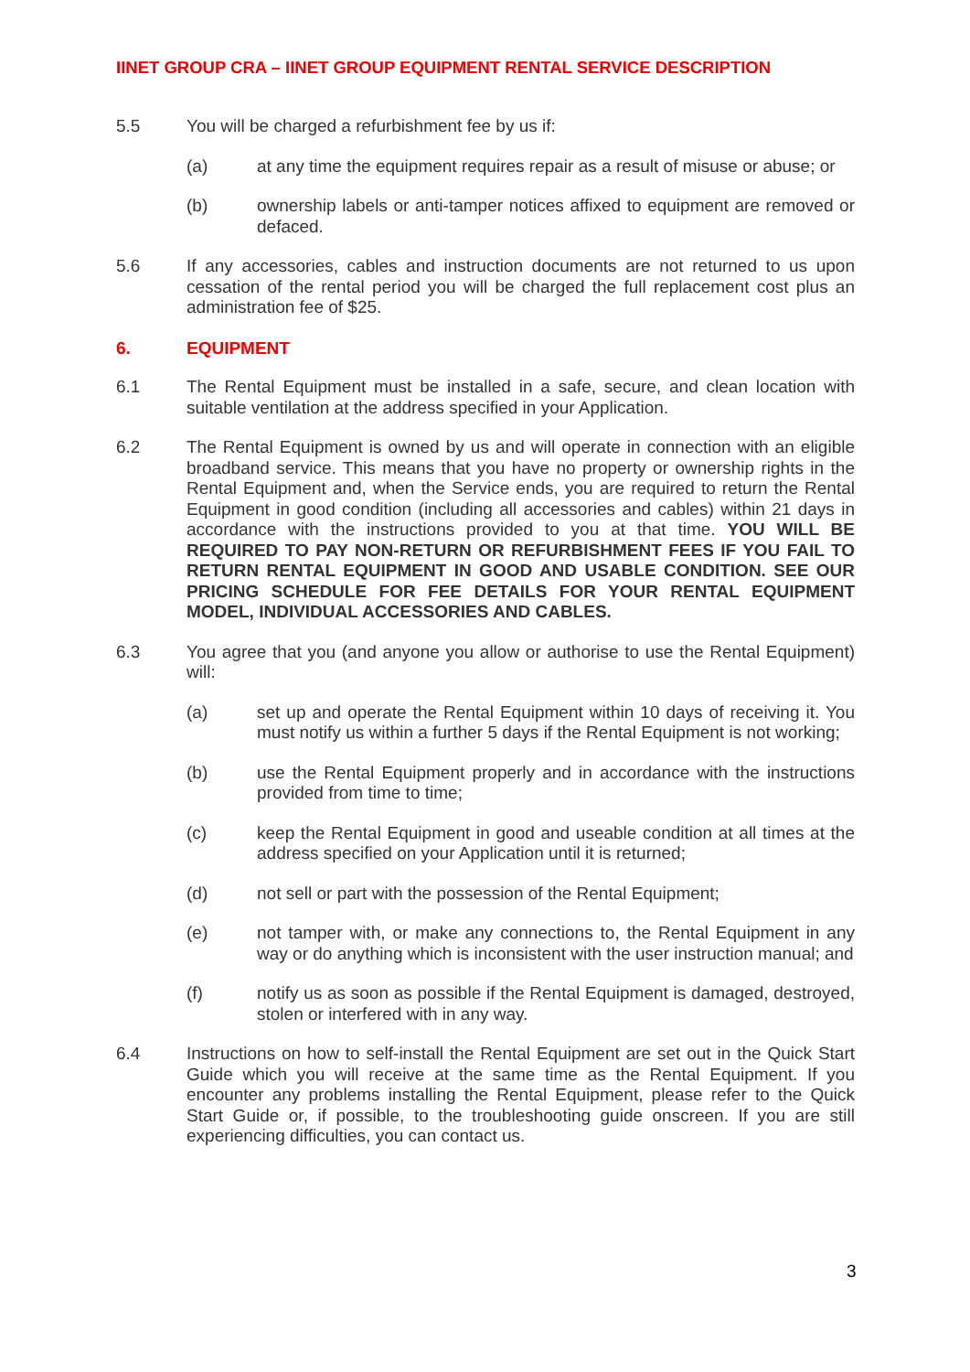IINET GROUP CRA – IINET GROUP EQUIPMENT RENTAL SERVICE DESCRIPTION
5.5 You will be charged a refurbishment fee by us if:
(a) at any time the equipment requires repair as a result of misuse or abuse; or
(b) ownership labels or anti-tamper notices affixed to equipment are removed or defaced.
5.6 If any accessories, cables and instruction documents are not returned to us upon cessation of the rental period you will be charged the full replacement cost plus an administration fee of $25.
6. EQUIPMENT
6.1 The Rental Equipment must be installed in a safe, secure, and clean location with suitable ventilation at the address specified in your Application.
6.2 The Rental Equipment is owned by us and will operate in connection with an eligible broadband service. This means that you have no property or ownership rights in the Rental Equipment and, when the Service ends, you are required to return the Rental Equipment in good condition (including all accessories and cables) within 21 days in accordance with the instructions provided to you at that time. YOU WILL BE REQUIRED TO PAY NON-RETURN OR REFURBISHMENT FEES IF YOU FAIL TO RETURN RENTAL EQUIPMENT IN GOOD AND USABLE CONDITION. SEE OUR PRICING SCHEDULE FOR FEE DETAILS FOR YOUR RENTAL EQUIPMENT MODEL, INDIVIDUAL ACCESSORIES AND CABLES.
6.3 You agree that you (and anyone you allow or authorise to use the Rental Equipment) will:
(a) set up and operate the Rental Equipment within 10 days of receiving it. You must notify us within a further 5 days if the Rental Equipment is not working;
(b) use the Rental Equipment properly and in accordance with the instructions provided from time to time;
(c) keep the Rental Equipment in good and useable condition at all times at the address specified on your Application until it is returned;
(d) not sell or part with the possession of the Rental Equipment;
(e) not tamper with, or make any connections to, the Rental Equipment in any way or do anything which is inconsistent with the user instruction manual; and
(f) notify us as soon as possible if the Rental Equipment is damaged, destroyed, stolen or interfered with in any way.
6.4 Instructions on how to self-install the Rental Equipment are set out in the Quick Start Guide which you will receive at the same time as the Rental Equipment. If you encounter any problems installing the Rental Equipment, please refer to the Quick Start Guide or, if possible, to the troubleshooting guide onscreen. If you are still experiencing difficulties, you can contact us.
3